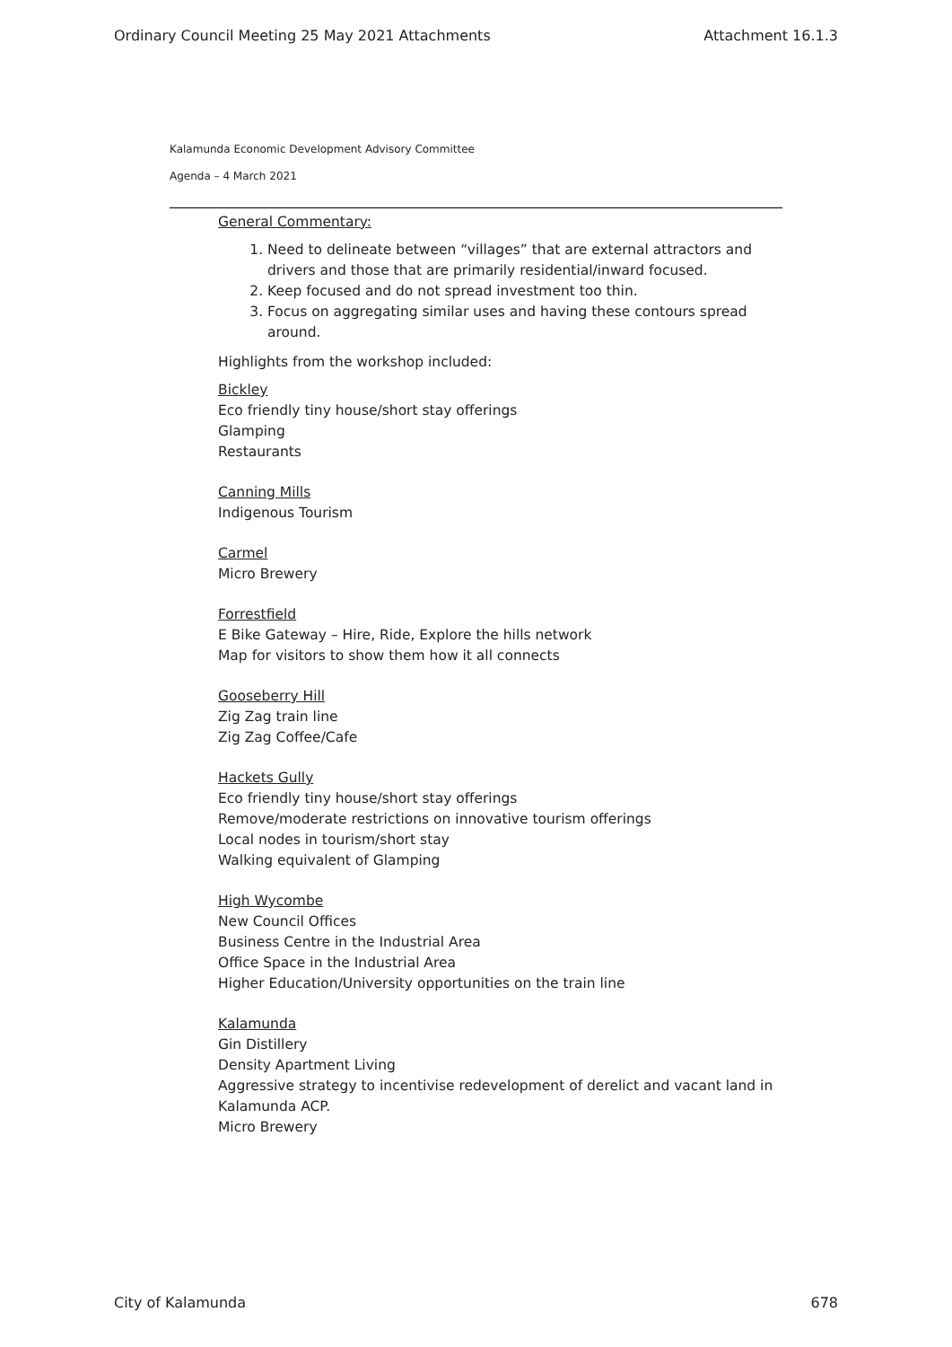Ordinary Council Meeting 25 May 2021 Attachments Attachment 16.1.3
Kalamunda Economic Development Advisory Committee
Agenda – 4 March 2021
General Commentary:
1. Need to delineate between “villages” that are external attractors and drivers and those that are primarily residential/inward focused.
2. Keep focused and do not spread investment too thin.
3. Focus on aggregating similar uses and having these contours spread around.
Highlights from the workshop included:
Bickley
Eco friendly tiny house/short stay offerings
Glamping
Restaurants
Canning Mills
Indigenous Tourism
Carmel
Micro Brewery
Forrestfield
E Bike Gateway – Hire, Ride, Explore the hills network
Map for visitors to show them how it all connects
Gooseberry Hill
Zig Zag train line
Zig Zag Coffee/Cafe
Hackets Gully
Eco friendly tiny house/short stay offerings
Remove/moderate restrictions on innovative tourism offerings
Local nodes in tourism/short stay
Walking equivalent of Glamping
High Wycombe
New Council Offices
Business Centre in the Industrial Area
Office Space in the Industrial Area
Higher Education/University opportunities on the train line
Kalamunda
Gin Distillery
Density Apartment Living
Aggressive strategy to incentivise redevelopment of derelict and vacant land in Kalamunda ACP.
Micro Brewery
City of Kalamunda 678